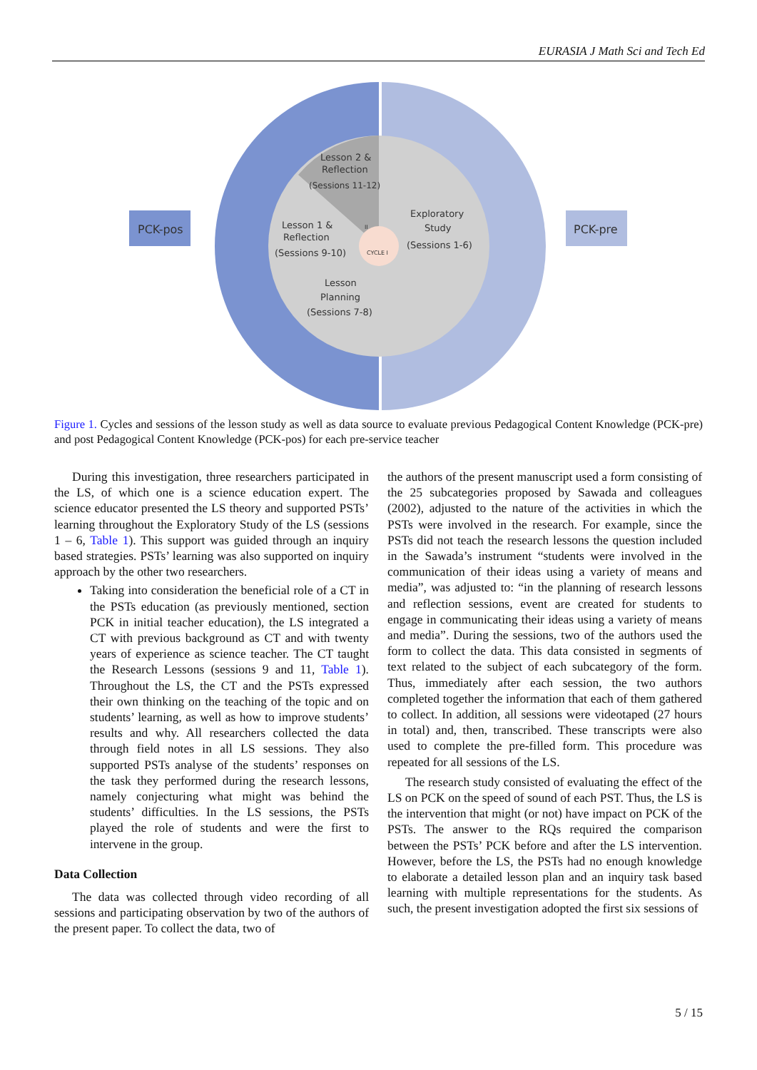EURASIA J Math Sci and Tech Ed
PCK-pos
PCK-pre
Lesson 2 &
Reflection
(Sessions 11-12)
Lesson 1 &
Reflection
(Sessions 9-10)
Exploratory
Study
(Sessions 1-6)
Lesson
Planning
(Sessions 7-8)
CYCLE I
II
Figure 1. Cycles and sessions of the lesson study as well as data source to evaluate previous Pedagogical Content Knowledge (PCK-pre) and post Pedagogical Content Knowledge (PCK-pos) for each pre-service teacher
During this investigation, three researchers participated in the LS, of which one is a science education expert. The science educator presented the LS theory and supported PSTs’ learning throughout the Exploratory Study of the LS (sessions 1 – 6, Table 1). This support was guided through an inquiry based strategies. PSTs’ learning was also supported on inquiry approach by the other two researchers.
Taking into consideration the beneficial role of a CT in the PSTs education (as previously mentioned, section PCK in initial teacher education), the LS integrated a CT with previous background as CT and with twenty years of experience as science teacher. The CT taught the Research Lessons (sessions 9 and 11, Table 1). Throughout the LS, the CT and the PSTs expressed their own thinking on the teaching of the topic and on students’ learning, as well as how to improve students’ results and why. All researchers collected the data through field notes in all LS sessions. They also supported PSTs analyse of the students’ responses on the task they performed during the research lessons, namely conjecturing what might was behind the students’ difficulties. In the LS sessions, the PSTs played the role of students and were the first to intervene in the group.
Data Collection
The data was collected through video recording of all sessions and participating observation by two of the authors of the present paper. To collect the data, two of
the authors of the present manuscript used a form consisting of the 25 subcategories proposed by Sawada and colleagues (2002), adjusted to the nature of the activities in which the PSTs were involved in the research. For example, since the PSTs did not teach the research lessons the question included in the Sawada’s instrument “students were involved in the communication of their ideas using a variety of means and media”, was adjusted to: “in the planning of research lessons and reflection sessions, event are created for students to engage in communicating their ideas using a variety of means and media”. During the sessions, two of the authors used the form to collect the data. This data consisted in segments of text related to the subject of each subcategory of the form. Thus, immediately after each session, the two authors completed together the information that each of them gathered to collect. In addition, all sessions were videotaped (27 hours in total) and, then, transcribed. These transcripts were also used to complete the pre-filled form. This procedure was repeated for all sessions of the LS.
The research study consisted of evaluating the effect of the LS on PCK on the speed of sound of each PST. Thus, the LS is the intervention that might (or not) have impact on PCK of the PSTs. The answer to the RQs required the comparison between the PSTs’ PCK before and after the LS intervention. However, before the LS, the PSTs had no enough knowledge to elaborate a detailed lesson plan and an inquiry task based learning with multiple representations for the students. As such, the present investigation adopted the first six sessions of
5 / 15